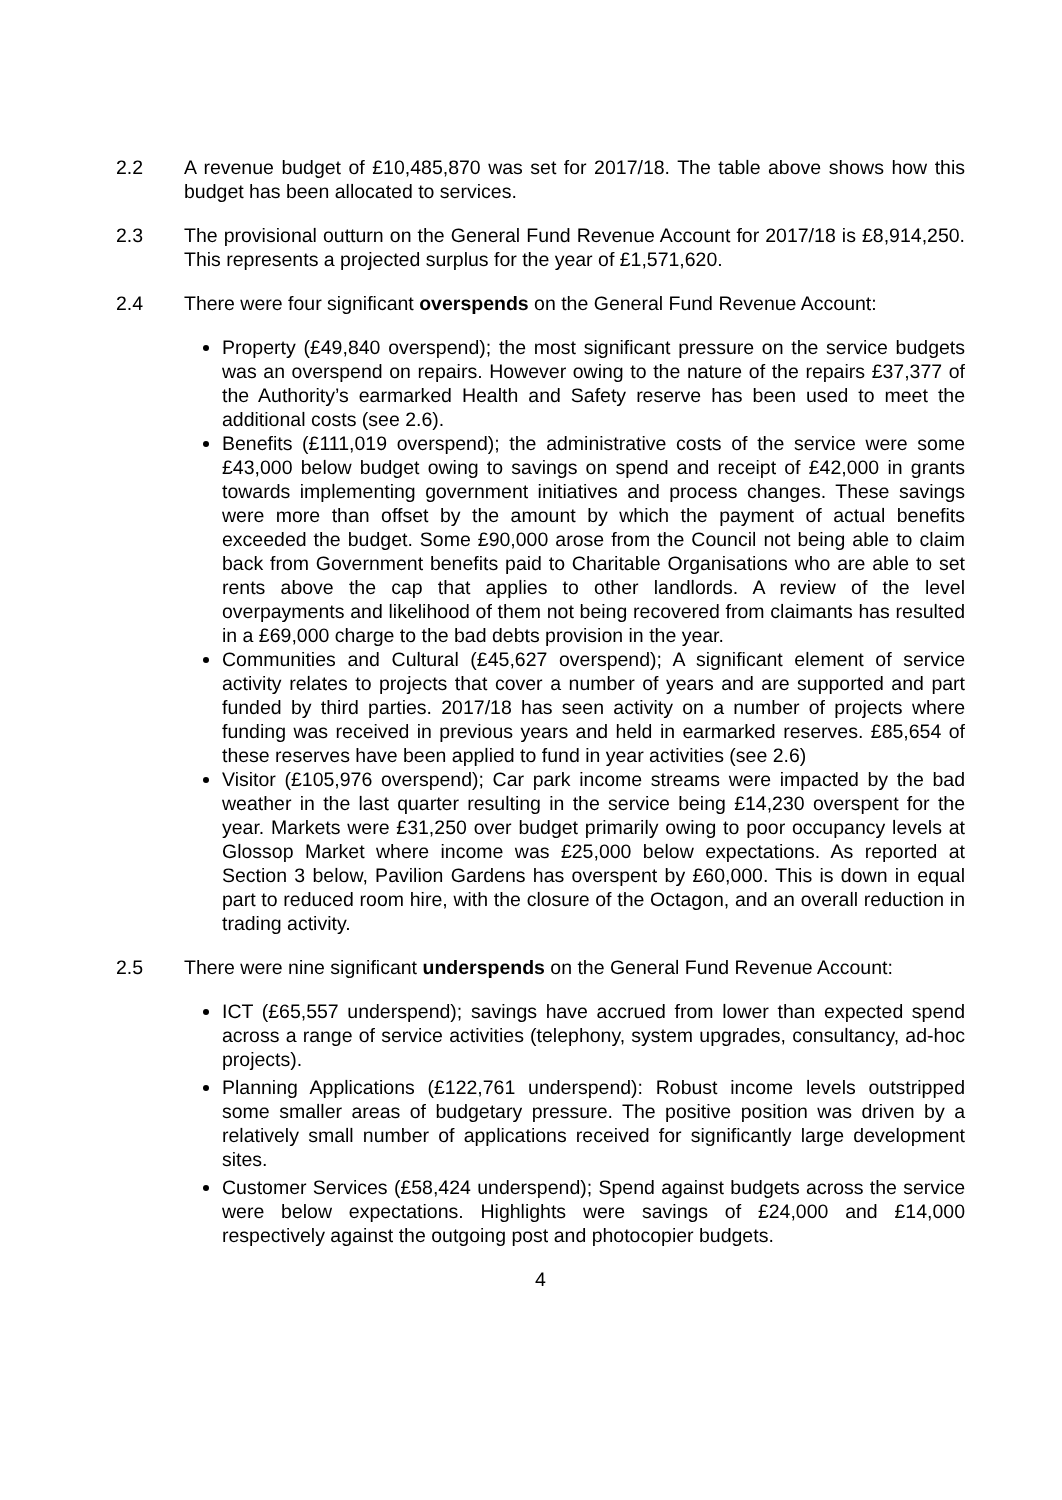2.2 A revenue budget of £10,485,870 was set for 2017/18. The table above shows how this budget has been allocated to services.
2.3 The provisional outturn on the General Fund Revenue Account for 2017/18 is £8,914,250. This represents a projected surplus for the year of £1,571,620.
2.4 There were four significant overspends on the General Fund Revenue Account:
Property (£49,840 overspend); the most significant pressure on the service budgets was an overspend on repairs. However owing to the nature of the repairs £37,377 of the Authority’s earmarked Health and Safety reserve has been used to meet the additional costs (see 2.6).
Benefits (£111,019 overspend); the administrative costs of the service were some £43,000 below budget owing to savings on spend and receipt of £42,000 in grants towards implementing government initiatives and process changes. These savings were more than offset by the amount by which the payment of actual benefits exceeded the budget. Some £90,000 arose from the Council not being able to claim back from Government benefits paid to Charitable Organisations who are able to set rents above the cap that applies to other landlords. A review of the level overpayments and likelihood of them not being recovered from claimants has resulted in a £69,000 charge to the bad debts provision in the year.
Communities and Cultural (£45,627 overspend); A significant element of service activity relates to projects that cover a number of years and are supported and part funded by third parties. 2017/18 has seen activity on a number of projects where funding was received in previous years and held in earmarked reserves. £85,654 of these reserves have been applied to fund in year activities (see 2.6)
Visitor (£105,976 overspend); Car park income streams were impacted by the bad weather in the last quarter resulting in the service being £14,230 overspent for the year. Markets were £31,250 over budget primarily owing to poor occupancy levels at Glossop Market where income was £25,000 below expectations. As reported at Section 3 below, Pavilion Gardens has overspent by £60,000. This is down in equal part to reduced room hire, with the closure of the Octagon, and an overall reduction in trading activity.
2.5 There were nine significant underspends on the General Fund Revenue Account:
ICT (£65,557 underspend); savings have accrued from lower than expected spend across a range of service activities (telephony, system upgrades, consultancy, ad-hoc projects).
Planning Applications (£122,761 underspend): Robust income levels outstripped some smaller areas of budgetary pressure. The positive position was driven by a relatively small number of applications received for significantly large development sites.
Customer Services (£58,424 underspend); Spend against budgets across the service were below expectations. Highlights were savings of £24,000 and £14,000 respectively against the outgoing post and photocopier budgets.
4